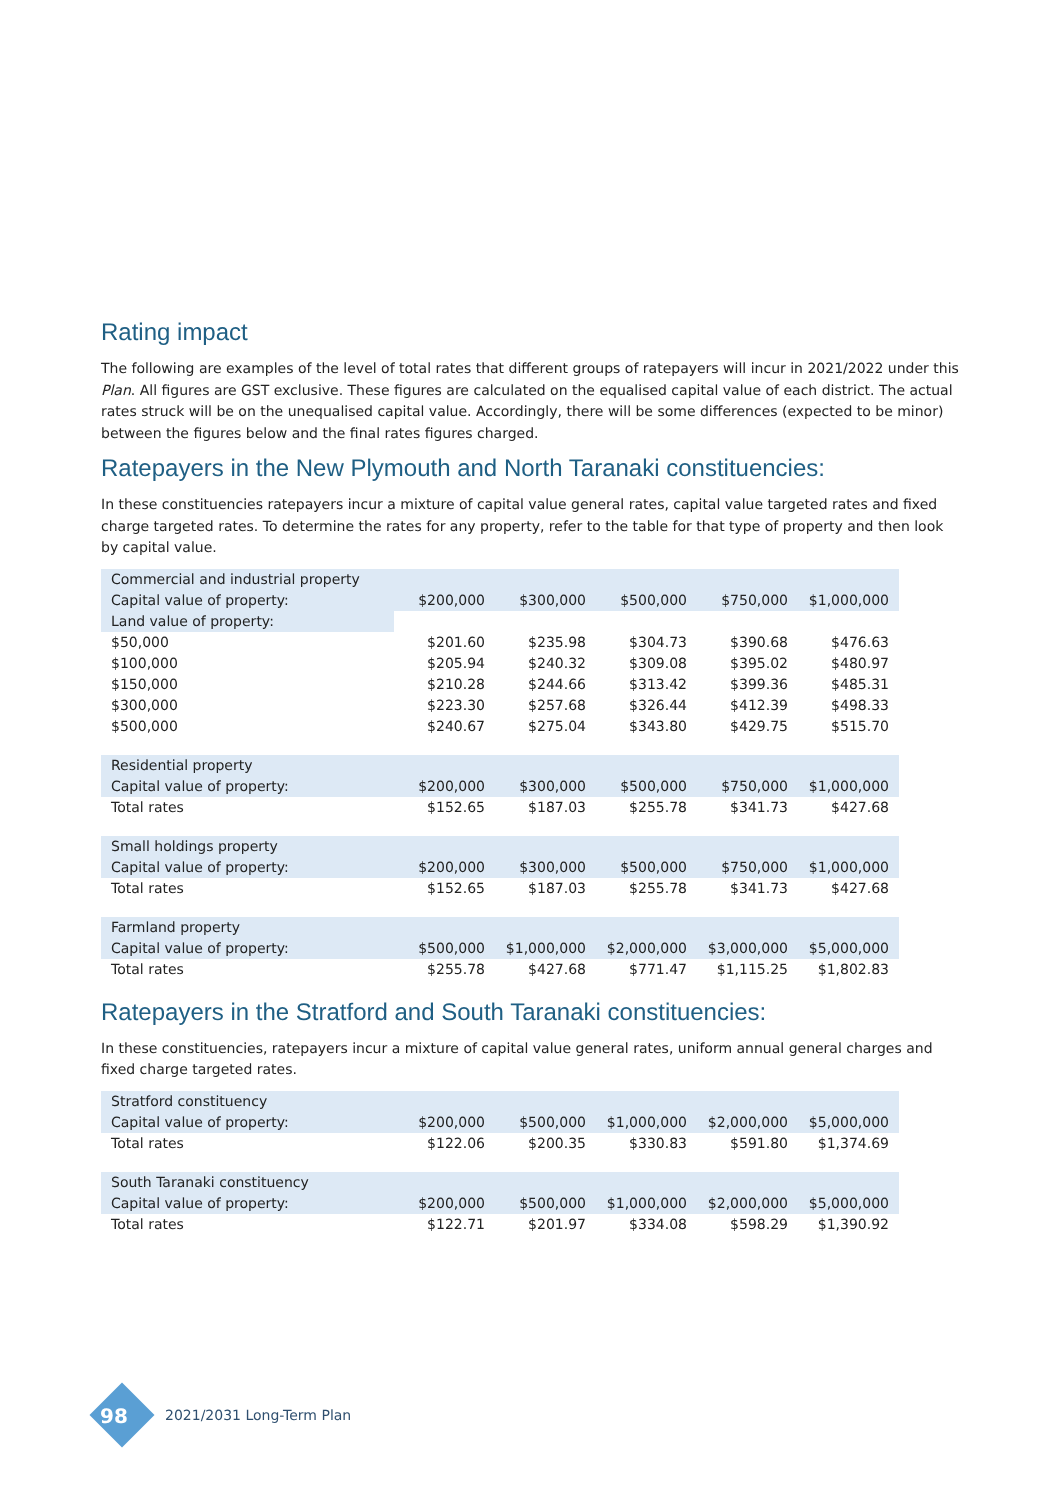Rating impact
The following are examples of the level of total rates that different groups of ratepayers will incur in 2021/2022 under this Plan. All figures are GST exclusive. These figures are calculated on the equalised capital value of each district. The actual rates struck will be on the unequalised capital value. Accordingly, there will be some differences (expected to be minor) between the figures below and the final rates figures charged.
Ratepayers in the New Plymouth and North Taranaki constituencies:
In these constituencies ratepayers incur a mixture of capital value general rates, capital value targeted rates and fixed charge targeted rates. To determine the rates for any property, refer to the table for that type of property and then look by capital value.
| Commercial and industrial property | | | | | |
| Capital value of property: | $200,000 | $300,000 | $500,000 | $750,000 | $1,000,000 |
| Land value of property: | | | | | |
| $50,000 | $201.60 | $235.98 | $304.73 | $390.68 | $476.63 |
| $100,000 | $205.94 | $240.32 | $309.08 | $395.02 | $480.97 |
| $150,000 | $210.28 | $244.66 | $313.42 | $399.36 | $485.31 |
| $300,000 | $223.30 | $257.68 | $326.44 | $412.39 | $498.33 |
| $500,000 | $240.67 | $275.04 | $343.80 | $429.75 | $515.70 |
| Residential property | | | | | |
| Capital value of property: | $200,000 | $300,000 | $500,000 | $750,000 | $1,000,000 |
| Total rates | $152.65 | $187.03 | $255.78 | $341.73 | $427.68 |
| Small holdings property | | | | | |
| Capital value of property: | $200,000 | $300,000 | $500,000 | $750,000 | $1,000,000 |
| Total rates | $152.65 | $187.03 | $255.78 | $341.73 | $427.68 |
| Farmland property | | | | | |
| Capital value of property: | $500,000 | $1,000,000 | $2,000,000 | $3,000,000 | $5,000,000 |
| Total rates | $255.78 | $427.68 | $771.47 | $1,115.25 | $1,802.83 |
Ratepayers in the Stratford and South Taranaki constituencies:
In these constituencies, ratepayers incur a mixture of capital value general rates, uniform annual general charges and fixed charge targeted rates.
| Stratford constituency | | | | | |
| Capital value of property: | $200,000 | $500,000 | $1,000,000 | $2,000,000 | $5,000,000 |
| Total rates | $122.06 | $200.35 | $330.83 | $591.80 | $1,374.69 |
| South Taranaki constituency | | | | | |
| Capital value of property: | $200,000 | $500,000 | $1,000,000 | $2,000,000 | $5,000,000 |
| Total rates | $122.71 | $201.97 | $334.08 | $598.29 | $1,390.92 |
98
2021/2031 Long-Term Plan